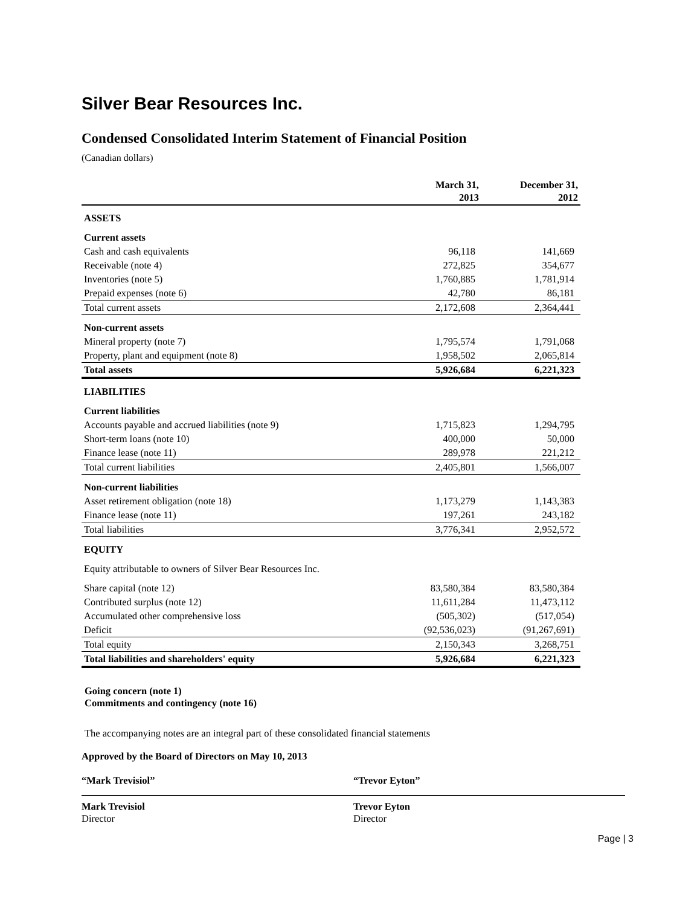Silver Bear Resources Inc.
Condensed Consolidated Interim Statement of Financial Position
(Canadian dollars)
| | March 31, 2013 | December 31, 2012 |
| --- | --- | --- |
| ASSETS | | |
| Current assets | | |
| Cash and cash equivalents | 96,118 | 141,669 |
| Receivable (note 4) | 272,825 | 354,677 |
| Inventories (note 5) | 1,760,885 | 1,781,914 |
| Prepaid expenses (note 6) | 42,780 | 86,181 |
| Total current assets | 2,172,608 | 2,364,441 |
| Non-current assets | | |
| Mineral property (note 7) | 1,795,574 | 1,791,068 |
| Property, plant and equipment (note 8) | 1,958,502 | 2,065,814 |
| Total assets | 5,926,684 | 6,221,323 |
| LIABILITIES | | |
| Current liabilities | | |
| Accounts payable and accrued liabilities (note 9) | 1,715,823 | 1,294,795 |
| Short-term loans (note 10) | 400,000 | 50,000 |
| Finance lease (note 11) | 289,978 | 221,212 |
| Total current liabilities | 2,405,801 | 1,566,007 |
| Non-current liabilities | | |
| Asset retirement obligation (note 18) | 1,173,279 | 1,143,383 |
| Finance lease (note 11) | 197,261 | 243,182 |
| Total liabilities | 3,776,341 | 2,952,572 |
| EQUITY | | |
| Equity attributable to owners of Silver Bear Resources Inc. | | |
| Share capital (note 12) | 83,580,384 | 83,580,384 |
| Contributed surplus (note 12) | 11,611,284 | 11,473,112 |
| Accumulated other comprehensive loss | (505,302) | (517,054) |
| Deficit | (92,536,023) | (91,267,691) |
| Total equity | 2,150,343 | 3,268,751 |
| Total liabilities and shareholders' equity | 5,926,684 | 6,221,323 |
Going concern (note 1)
Commitments and contingency (note 16)
The accompanying notes are an integral part of these consolidated financial statements
Approved by the Board of Directors on May 10, 2013
“Mark Trevisiol”
Mark Trevisiol
Director
“Trevor Eyton”
Trevor Eyton
Director
Page | 3